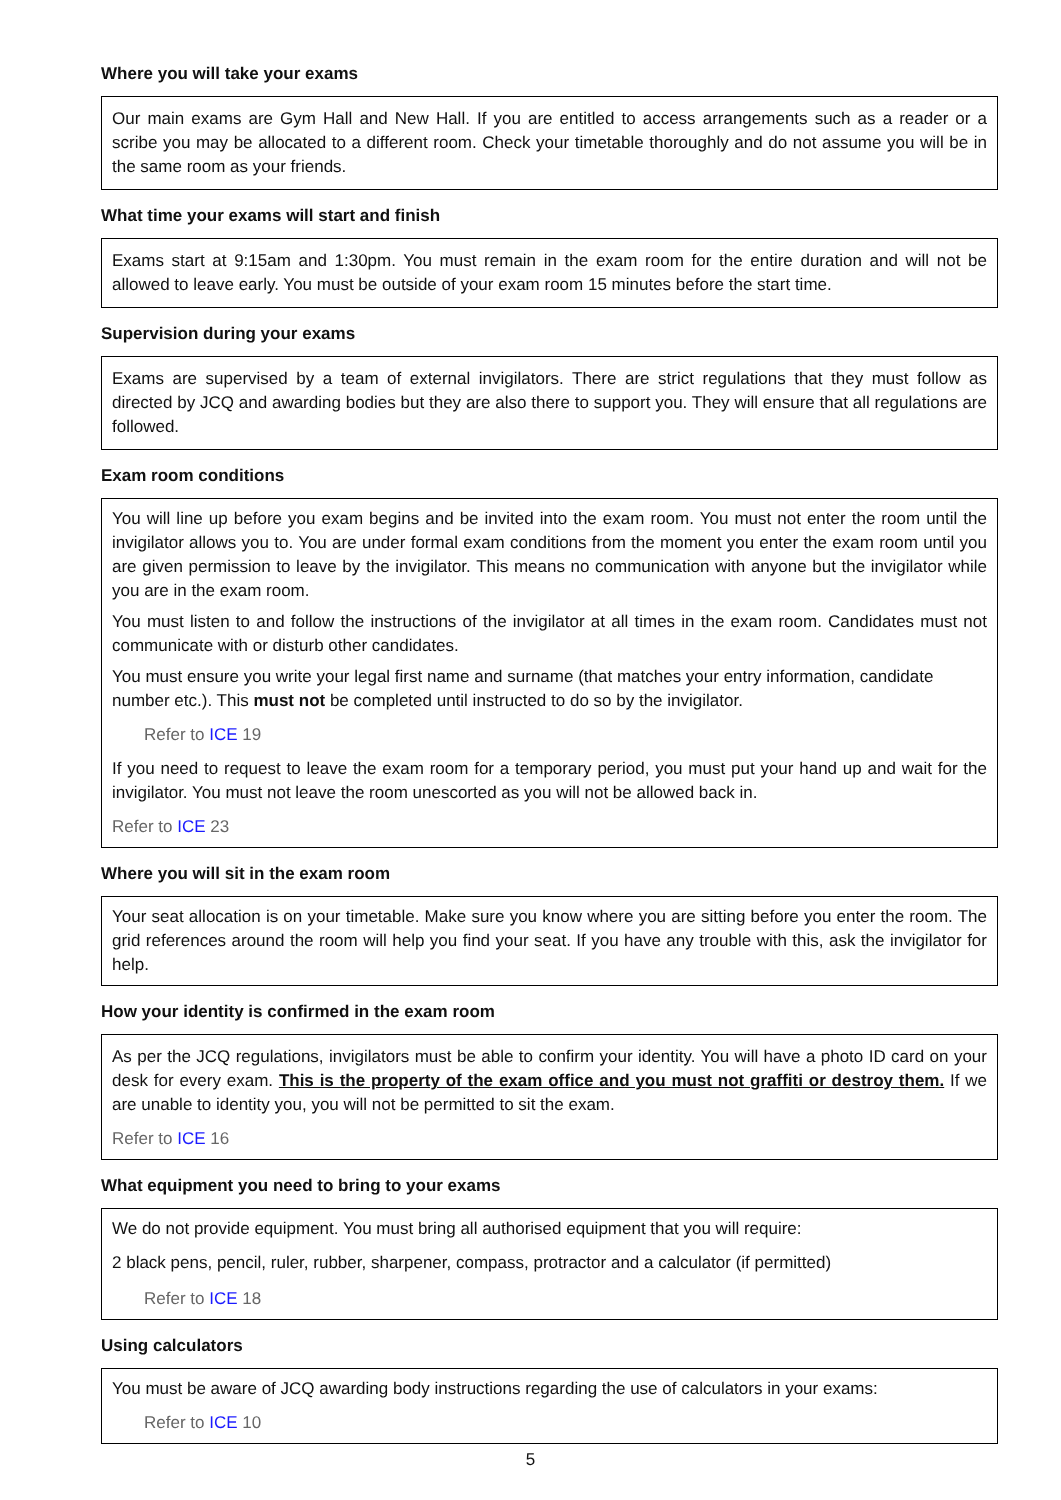Where you will take your exams
Our main exams are Gym Hall and New Hall. If you are entitled to access arrangements such as a reader or a scribe you may be allocated to a different room. Check your timetable thoroughly and do not assume you will be in the same room as your friends.
What time your exams will start and finish
Exams start at 9:15am and 1:30pm. You must remain in the exam room for the entire duration and will not be allowed to leave early. You must be outside of your exam room 15 minutes before the start time.
Supervision during your exams
Exams are supervised by a team of external invigilators. There are strict regulations that they must follow as directed by JCQ and awarding bodies but they are also there to support you. They will ensure that all regulations are followed.
Exam room conditions
You will line up before you exam begins and be invited into the exam room. You must not enter the room until the invigilator allows you to. You are under formal exam conditions from the moment you enter the exam room until you are given permission to leave by the invigilator. This means no communication with anyone but the invigilator while you are in the exam room.
You must listen to and follow the instructions of the invigilator at all times in the exam room. Candidates must not communicate with or disturb other candidates.
You must ensure you write your legal first name and surname (that matches your entry information, candidate number etc.). This must not be completed until instructed to do so by the invigilator.
Refer to ICE 19
If you need to request to leave the exam room for a temporary period, you must put your hand up and wait for the invigilator. You must not leave the room unescorted as you will not be allowed back in.
Refer to ICE 23
Where you will sit in the exam room
Your seat allocation is on your timetable. Make sure you know where you are sitting before you enter the room. The grid references around the room will help you find your seat. If you have any trouble with this, ask the invigilator for help.
How your identity is confirmed in the exam room
As per the JCQ regulations, invigilators must be able to confirm your identity. You will have a photo ID card on your desk for every exam. This is the property of the exam office and you must not graffiti or destroy them. If we are unable to identity you, you will not be permitted to sit the exam.
Refer to ICE 16
What equipment you need to bring to your exams
We do not provide equipment. You must bring all authorised equipment that you will require:
2 black pens, pencil, ruler, rubber, sharpener, compass, protractor and a calculator (if permitted)
Refer to ICE 18
Using calculators
You must be aware of JCQ awarding body instructions regarding the use of calculators in your exams:
Refer to ICE 10
5